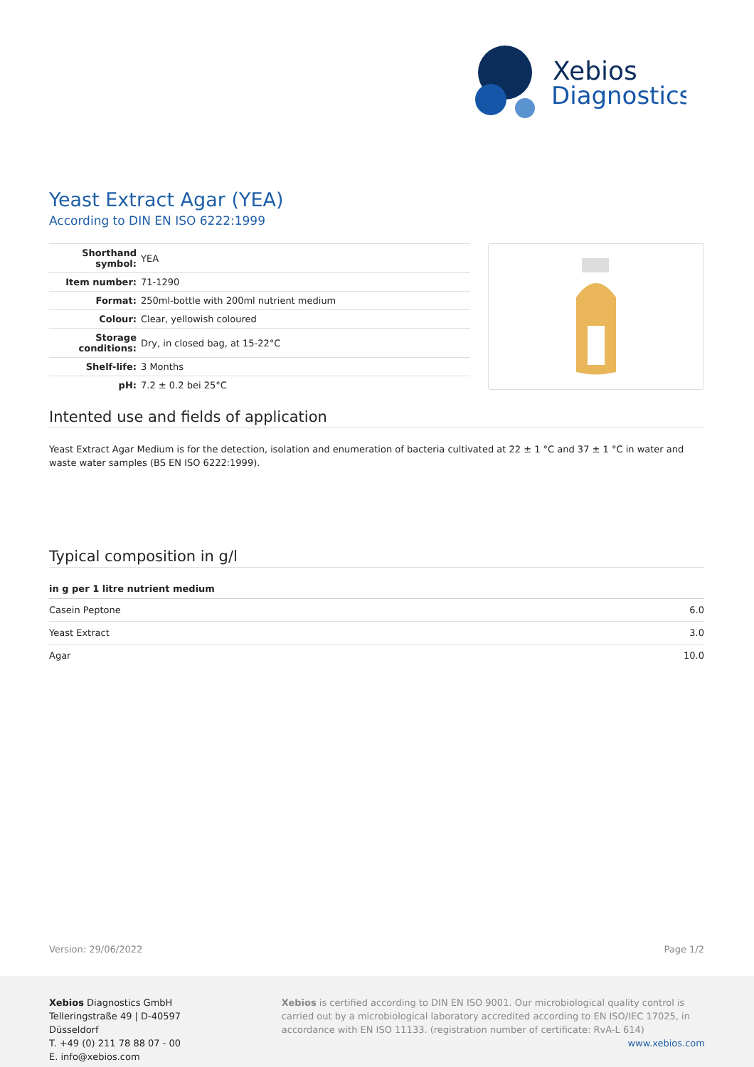Xebios
Diagnostics
Yeast Extract Agar (YEA)
According to DIN EN ISO 6222:1999
| Shorthand symbol: | YEA |
| Item number: | 71-1290 |
| Format: | 250ml-bottle with 200ml nutrient medium |
| Colour: | Clear, yellowish coloured |
| Storage conditions: | Dry, in closed bag, at 15-22°C |
| Shelf-life: | 3 Months |
| pH: | 7.2 ± 0.2 bei 25°C |
Intented use and fields of application
Yeast Extract Agar Medium is for the detection, isolation and enumeration of bacteria cultivated at 22 ± 1 °C and 37 ± 1 °C in water and waste water samples (BS EN ISO 6222:1999).
Typical composition in g/l
| in g per 1 litre nutrient medium | |
| --- | --- |
| Casein Peptone | 6.0 |
| Yeast Extract | 3.0 |
| Agar | 10.0 |
Version: 29/06/2022 Page 1/2
Xebios Diagnostics GmbH
Telleringstraße 49 | D-40597 Düsseldorf
T. +49 (0) 211 78 88 07 - 00
E. info@xebios.com
Xebios is certified according to DIN EN ISO 9001. Our microbiological quality control is carried out by a microbiological laboratory accredited according to EN ISO/IEC 17025, in accordance with EN ISO 11133. (registration number of certificate: RvA-L 614)
www.xebios.com